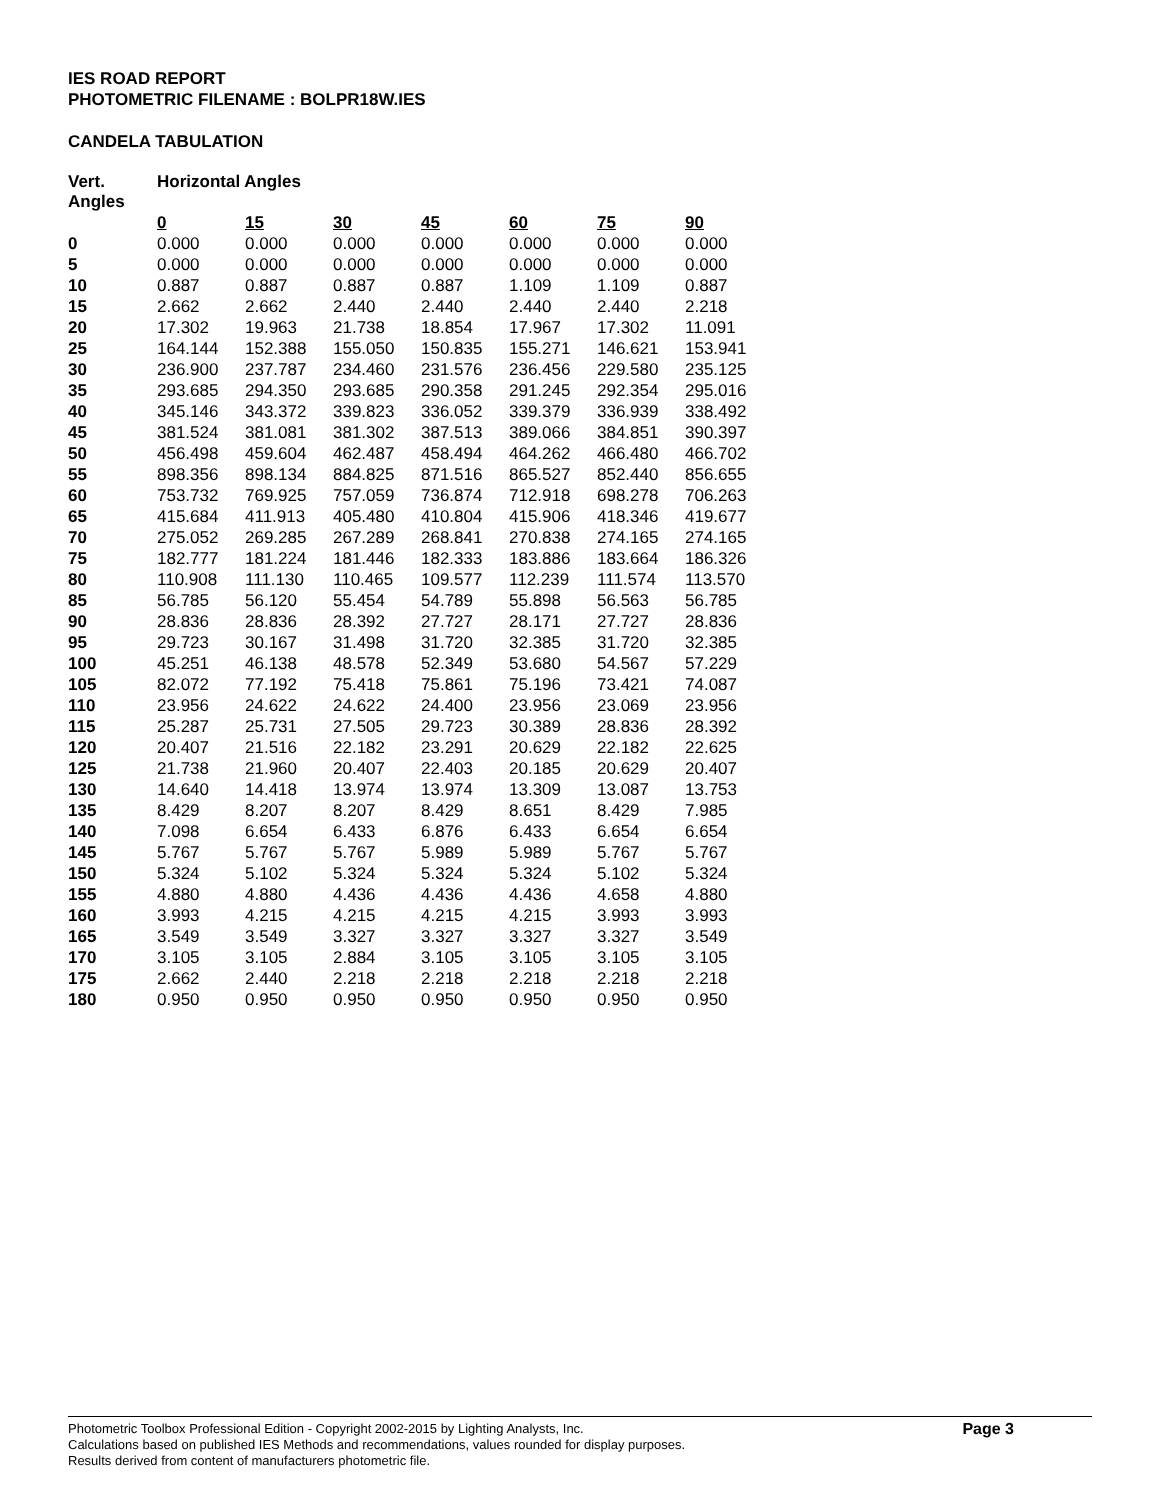IES ROAD REPORT
PHOTOMETRIC FILENAME : BOLPR18W.IES
CANDELA TABULATION
| Vert. Angles | Horizontal Angles | | | | | | |
| --- | --- | --- | --- | --- | --- | --- | --- |
| | 0 | 15 | 30 | 45 | 60 | 75 | 90 |
| 0 | 0.000 | 0.000 | 0.000 | 0.000 | 0.000 | 0.000 | 0.000 |
| 5 | 0.000 | 0.000 | 0.000 | 0.000 | 0.000 | 0.000 | 0.000 |
| 10 | 0.887 | 0.887 | 0.887 | 0.887 | 1.109 | 1.109 | 0.887 |
| 15 | 2.662 | 2.662 | 2.440 | 2.440 | 2.440 | 2.440 | 2.218 |
| 20 | 17.302 | 19.963 | 21.738 | 18.854 | 17.967 | 17.302 | 11.091 |
| 25 | 164.144 | 152.388 | 155.050 | 150.835 | 155.271 | 146.621 | 153.941 |
| 30 | 236.900 | 237.787 | 234.460 | 231.576 | 236.456 | 229.580 | 235.125 |
| 35 | 293.685 | 294.350 | 293.685 | 290.358 | 291.245 | 292.354 | 295.016 |
| 40 | 345.146 | 343.372 | 339.823 | 336.052 | 339.379 | 336.939 | 338.492 |
| 45 | 381.524 | 381.081 | 381.302 | 387.513 | 389.066 | 384.851 | 390.397 |
| 50 | 456.498 | 459.604 | 462.487 | 458.494 | 464.262 | 466.480 | 466.702 |
| 55 | 898.356 | 898.134 | 884.825 | 871.516 | 865.527 | 852.440 | 856.655 |
| 60 | 753.732 | 769.925 | 757.059 | 736.874 | 712.918 | 698.278 | 706.263 |
| 65 | 415.684 | 411.913 | 405.480 | 410.804 | 415.906 | 418.346 | 419.677 |
| 70 | 275.052 | 269.285 | 267.289 | 268.841 | 270.838 | 274.165 | 274.165 |
| 75 | 182.777 | 181.224 | 181.446 | 182.333 | 183.886 | 183.664 | 186.326 |
| 80 | 110.908 | 111.130 | 110.465 | 109.577 | 112.239 | 111.574 | 113.570 |
| 85 | 56.785 | 56.120 | 55.454 | 54.789 | 55.898 | 56.563 | 56.785 |
| 90 | 28.836 | 28.836 | 28.392 | 27.727 | 28.171 | 27.727 | 28.836 |
| 95 | 29.723 | 30.167 | 31.498 | 31.720 | 32.385 | 31.720 | 32.385 |
| 100 | 45.251 | 46.138 | 48.578 | 52.349 | 53.680 | 54.567 | 57.229 |
| 105 | 82.072 | 77.192 | 75.418 | 75.861 | 75.196 | 73.421 | 74.087 |
| 110 | 23.956 | 24.622 | 24.622 | 24.400 | 23.956 | 23.069 | 23.956 |
| 115 | 25.287 | 25.731 | 27.505 | 29.723 | 30.389 | 28.836 | 28.392 |
| 120 | 20.407 | 21.516 | 22.182 | 23.291 | 20.629 | 22.182 | 22.625 |
| 125 | 21.738 | 21.960 | 20.407 | 22.403 | 20.185 | 20.629 | 20.407 |
| 130 | 14.640 | 14.418 | 13.974 | 13.974 | 13.309 | 13.087 | 13.753 |
| 135 | 8.429 | 8.207 | 8.207 | 8.429 | 8.651 | 8.429 | 7.985 |
| 140 | 7.098 | 6.654 | 6.433 | 6.876 | 6.433 | 6.654 | 6.654 |
| 145 | 5.767 | 5.767 | 5.767 | 5.989 | 5.989 | 5.767 | 5.767 |
| 150 | 5.324 | 5.102 | 5.324 | 5.324 | 5.324 | 5.102 | 5.324 |
| 155 | 4.880 | 4.880 | 4.436 | 4.436 | 4.436 | 4.658 | 4.880 |
| 160 | 3.993 | 4.215 | 4.215 | 4.215 | 4.215 | 3.993 | 3.993 |
| 165 | 3.549 | 3.549 | 3.327 | 3.327 | 3.327 | 3.327 | 3.549 |
| 170 | 3.105 | 3.105 | 2.884 | 3.105 | 3.105 | 3.105 | 3.105 |
| 175 | 2.662 | 2.440 | 2.218 | 2.218 | 2.218 | 2.218 | 2.218 |
| 180 | 0.950 | 0.950 | 0.950 | 0.950 | 0.950 | 0.950 | 0.950 |
Photometric Toolbox Professional Edition - Copyright 2002-2015 by Lighting Analysts, Inc.
Calculations based on published IES Methods and recommendations, values rounded for display purposes.
Results derived from content of manufacturers photometric file.
Page 3